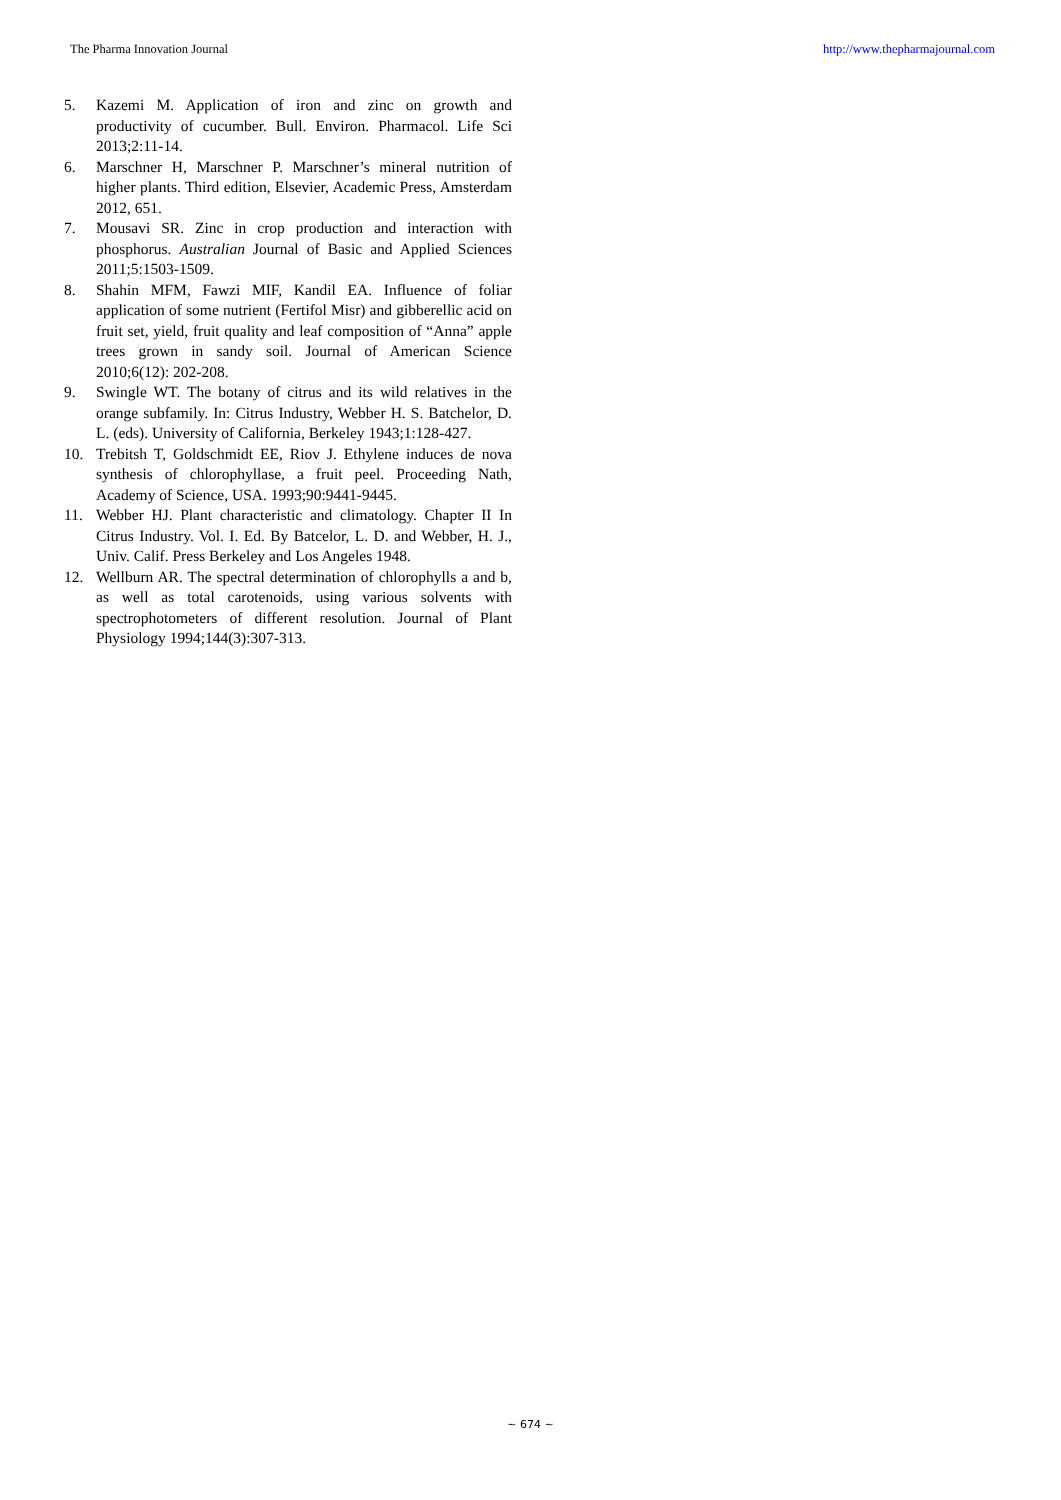The Pharma Innovation Journal http://www.thepharmajournal.com
5. Kazemi M. Application of iron and zinc on growth and productivity of cucumber. Bull. Environ. Pharmacol. Life Sci 2013;2:11-14.
6. Marschner H, Marschner P. Marschner’s mineral nutrition of higher plants. Third edition, Elsevier, Academic Press, Amsterdam 2012, 651.
7. Mousavi SR. Zinc in crop production and interaction with phosphorus. Australian Journal of Basic and Applied Sciences 2011;5:1503-1509.
8. Shahin MFM, Fawzi MIF, Kandil EA. Influence of foliar application of some nutrient (Fertifol Misr) and gibberellic acid on fruit set, yield, fruit quality and leaf composition of “Anna” apple trees grown in sandy soil. Journal of American Science 2010;6(12): 202-208.
9. Swingle WT. The botany of citrus and its wild relatives in the orange subfamily. In: Citrus Industry, Webber H. S. Batchelor, D. L. (eds). University of California, Berkeley 1943;1:128-427.
10. Trebitsh T, Goldschmidt EE, Riov J. Ethylene induces de nova synthesis of chlorophyllase, a fruit peel. Proceeding Nath, Academy of Science, USA. 1993;90:9441-9445.
11. Webber HJ. Plant characteristic and climatology. Chapter II In Citrus Industry. Vol. I. Ed. By Batcelor, L. D. and Webber, H. J., Univ. Calif. Press Berkeley and Los Angeles 1948.
12. Wellburn AR. The spectral determination of chlorophylls a and b, as well as total carotenoids, using various solvents with spectrophotometers of different resolution. Journal of Plant Physiology 1994;144(3):307-313.
~ 674 ~